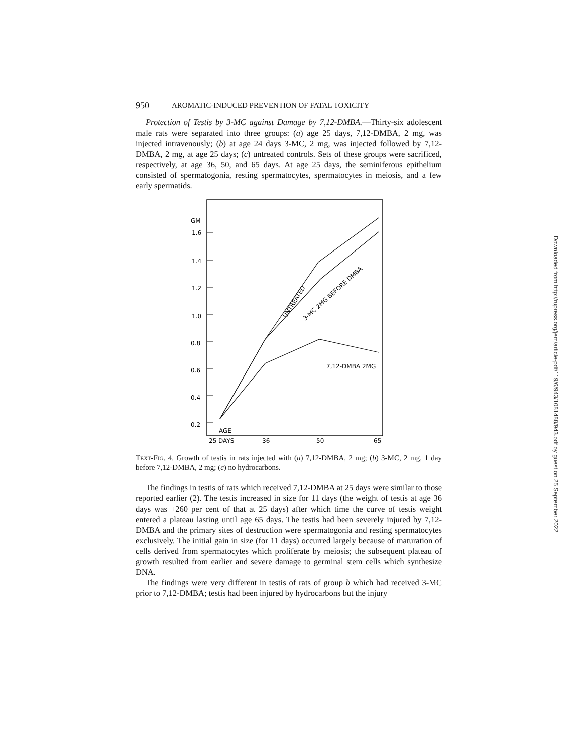950 AROMATIC-INDUCED PREVENTION OF FATAL TOXICITY
Protection of Testis by 3-MC against Damage by 7,12-DMBA.—Thirty-six adolescent male rats were separated into three groups: (a) age 25 days, 7,12-DMBA, 2 mg, was injected intravenously; (b) at age 24 days 3-MC, 2 mg, was injected followed by 7,12-DMBA, 2 mg, at age 25 days; (c) untreated controls. Sets of these groups were sacrificed, respectively, at age 36, 50, and 65 days. At age 25 days, the seminiferous epithelium consisted of spermatogonia, resting spermatocytes, spermatocytes in meiosis, and a few early spermatids.
GM
1.6
1.4
1.2
1.0
0.8
0.6
0.4
0.2
7,12-DMBA 2MG
UNTREATED
3-MC 2MG BEFORE DMBA
AGE
25 DAYS
36
50
65
Text-Fig. 4. Growth of testis in rats injected with (a) 7,12-DMBA, 2 mg; (b) 3-MC, 2 mg, 1 day before 7,12-DMBA, 2 mg; (c) no hydrocarbons.
The findings in testis of rats which received 7,12-DMBA at 25 days were similar to those reported earlier (2). The testis increased in size for 11 days (the weight of testis at age 36 days was +260 per cent of that at 25 days) after which time the curve of testis weight entered a plateau lasting until age 65 days. The testis had been severely injured by 7,12-DMBA and the primary sites of destruction were spermatogonia and resting spermatocytes exclusively. The initial gain in size (for 11 days) occurred largely because of maturation of cells derived from spermatocytes which proliferate by meiosis; the subsequent plateau of growth resulted from earlier and severe damage to germinal stem cells which synthesize DNA.
The findings were very different in testis of rats of group b which had received 3-MC prior to 7,12-DMBA; testis had been injured by hydrocarbons but the injury
Downloaded from http://rupress.org/jem/article-pdf/119/6/943/1081488/943.pdf by guest on 25 September 2022